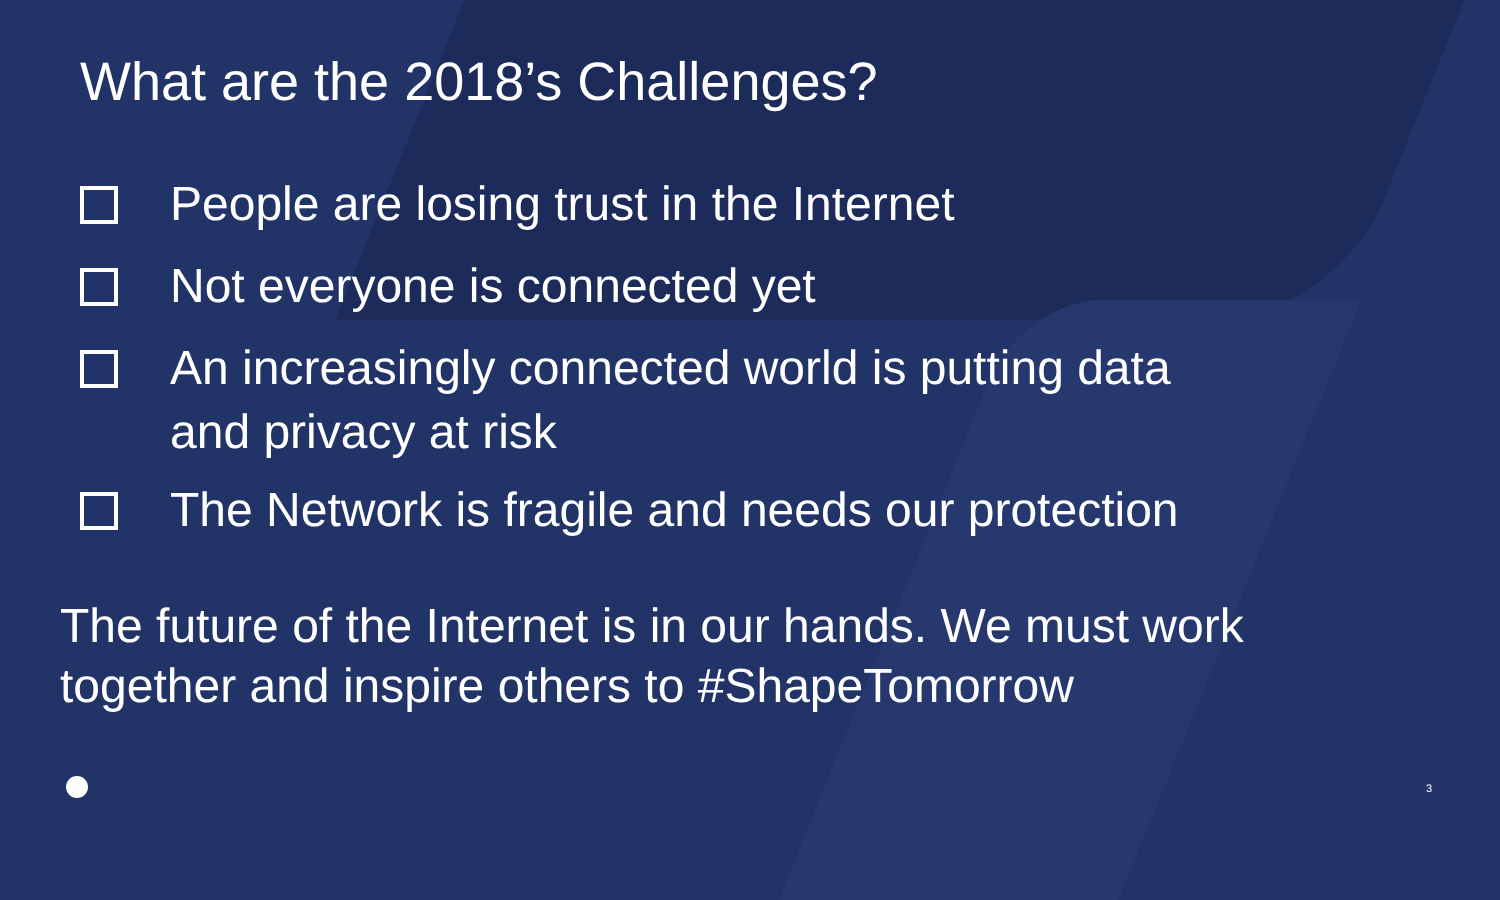What are the 2018’s Challenges?
People are losing trust in the Internet
Not everyone is connected yet
An increasingly connected world is putting data
and privacy at risk
The Network is fragile and needs our protection
The future of the Internet is in our hands. We must work together and inspire others to #ShapeTomorrow
3